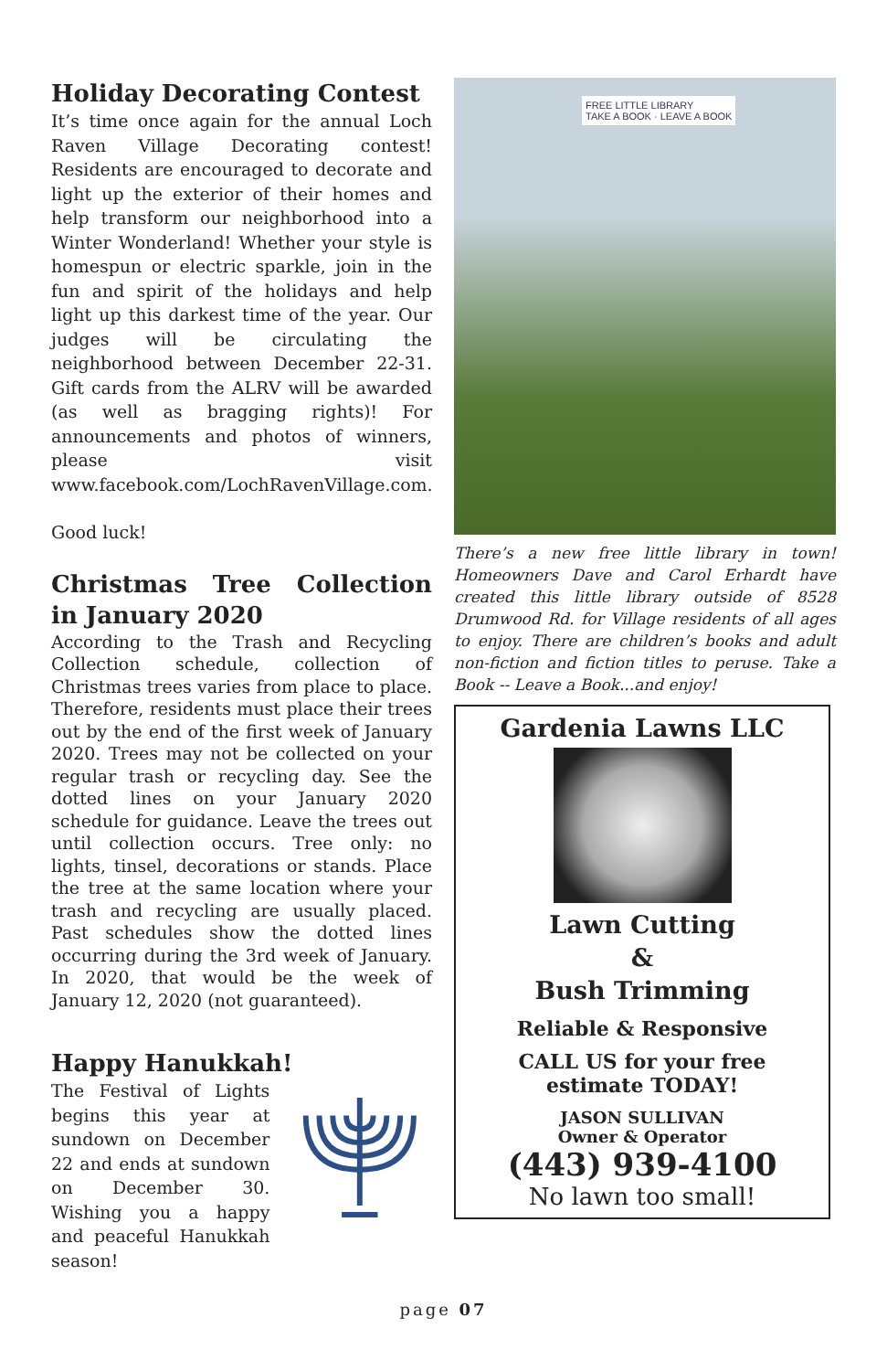Holiday Decorating Contest
It’s time once again for the annual Loch Raven Village Decorating contest! Residents are encouraged to decorate and light up the exterior of their homes and help transform our neighborhood into a Winter Wonderland! Whether your style is homespun or electric sparkle, join in the fun and spirit of the holidays and help light up this darkest time of the year. Our judges will be circulating the neighborhood between December 22-31. Gift cards from the ALRV will be awarded (as well as bragging rights)! For announcements and photos of winners, please visit www.facebook.com/LochRavenVillage.com.
Good luck!
Christmas Tree Collection in January 2020
According to the Trash and Recycling Collection schedule, collection of Christmas trees varies from place to place. Therefore, residents must place their trees out by the end of the first week of January 2020. Trees may not be collected on your regular trash or recycling day. See the dotted lines on your January 2020 schedule for guidance. Leave the trees out until collection occurs. Tree only: no lights, tinsel, decorations or stands. Place the tree at the same location where your trash and recycling are usually placed. Past schedules show the dotted lines occurring during the 3rd week of January. In 2020, that would be the week of January 12, 2020 (not guaranteed).
Happy Hanukkah!
The Festival of Lights begins this year at sundown on December 22 and ends at sundown on December 30. Wishing you a happy and peaceful Hanukkah season!
FREE LITTLE LIBRARY
TAKE A BOOK · LEAVE A BOOK
There’s a new free little library in town! Homeowners Dave and Carol Erhardt have created this little library outside of 8528 Drumwood Rd. for Village residents of all ages to enjoy. There are children’s books and adult non-fiction and fiction titles to peruse. Take a Book -- Leave a Book...and enjoy!
Gardenia Lawns LLC
Lawn Cutting
&
Bush Trimming
Reliable & Responsive
CALL US for your free
estimate TODAY!
JASON SULLIVAN
Owner & Operator
(443) 939-4100
No lawn too small!
page 07